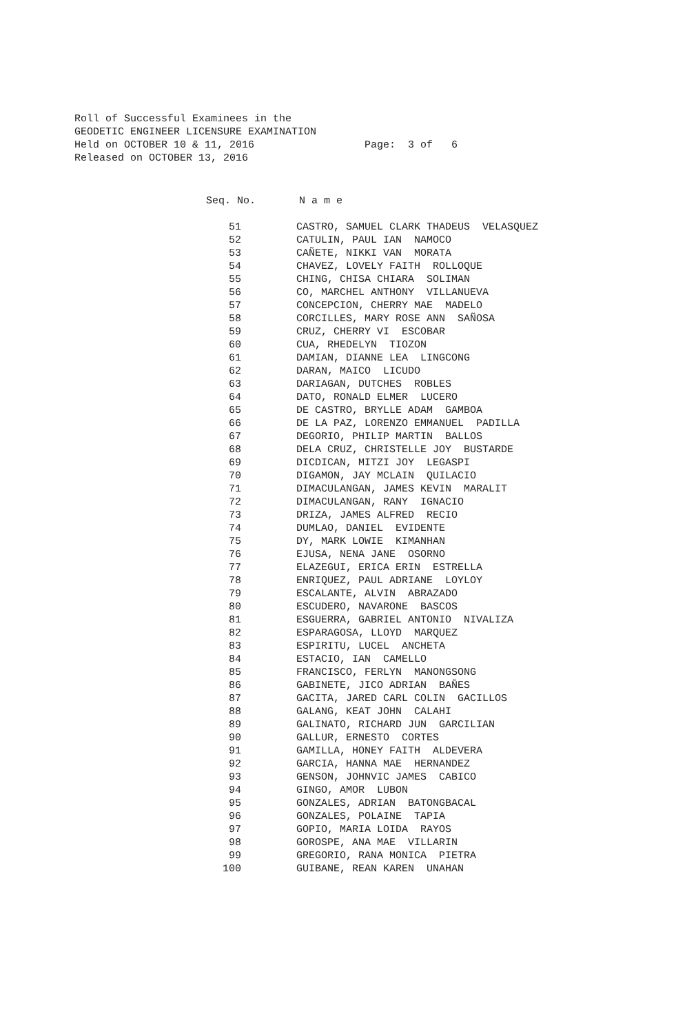Roll of Successful Examinees in the GEODETIC ENGINEER LICENSURE EXAMINATION Held on OCTOBER 10 & 11, 2016 Page: 3 of 6 Released on OCTOBER 13, 2016
Seq. No. N a m e
| 51 | CASTRO, SAMUEL CLARK THADEUS VELASQUEZ |
| 52 | CATULIN, PAUL IAN NAMOCO |
| 53 | CAÑETE, NIKKI VAN MORATA |
| 54 | CHAVEZ, LOVELY FAITH ROLLOQUE |
| 55 | CHING, CHISA CHIARA SOLIMAN |
| 56 | CO, MARCHEL ANTHONY VILLANUEVA |
| 57 | CONCEPCION, CHERRY MAE MADELO |
| 58 | CORCILLES, MARY ROSE ANN SAÑOSA |
| 59 | CRUZ, CHERRY VI ESCOBAR |
| 60 | CUA, RHEDELYN TIOZON |
| 61 | DAMIAN, DIANNE LEA LINGCONG |
| 62 | DARAN, MAICO LICUDO |
| 63 | DARIAGAN, DUTCHES ROBLES |
| 64 | DATO, RONALD ELMER LUCERO |
| 65 | DE CASTRO, BRYLLE ADAM GAMBOA |
| 66 | DE LA PAZ, LORENZO EMMANUEL PADILLA |
| 67 | DEGORIO, PHILIP MARTIN BALLOS |
| 68 | DELA CRUZ, CHRISTELLE JOY BUSTARDE |
| 69 | DICDICAN, MITZI JOY LEGASPI |
| 70 | DIGAMON, JAY MCLAIN QUILACIO |
| 71 | DIMACULANGAN, JAMES KEVIN MARALIT |
| 72 | DIMACULANGAN, RANY IGNACIO |
| 73 | DRIZA, JAMES ALFRED RECIO |
| 74 | DUMLAO, DANIEL EVIDENTE |
| 75 | DY, MARK LOWIE KIMANHAN |
| 76 | EJUSA, NENA JANE OSORNO |
| 77 | ELAZEGUI, ERICA ERIN ESTRELLA |
| 78 | ENRIQUEZ, PAUL ADRIANE LOYLOY |
| 79 | ESCALANTE, ALVIN ABRAZADO |
| 80 | ESCUDERO, NAVARONE BASCOS |
| 81 | ESGUERRA, GABRIEL ANTONIO NIVALIZA |
| 82 | ESPARAGOSA, LLOYD MARQUEZ |
| 83 | ESPIRITU, LUCEL ANCHETA |
| 84 | ESTACIO, IAN CAMELLO |
| 85 | FRANCISCO, FERLYN MANONGSONG |
| 86 | GABINETE, JICO ADRIAN BAÑES |
| 87 | GACITA, JARED CARL COLIN GACILLOS |
| 88 | GALANG, KEAT JOHN CALAHI |
| 89 | GALINATO, RICHARD JUN GARCILIAN |
| 90 | GALLUR, ERNESTO CORTES |
| 91 | GAMILLA, HONEY FAITH ALDEVERA |
| 92 | GARCIA, HANNA MAE HERNANDEZ |
| 93 | GENSON, JOHNVIC JAMES CABICO |
| 94 | GINGO, AMOR LUBON |
| 95 | GONZALES, ADRIAN BATONGBACAL |
| 96 | GONZALES, POLAINE TAPIA |
| 97 | GOPIO, MARIA LOIDA RAYOS |
| 98 | GOROSPE, ANA MAE VILLARIN |
| 99 | GREGORIO, RANA MONICA PIETRA |
| 100 | GUIBANE, REAN KAREN UNAHAN |